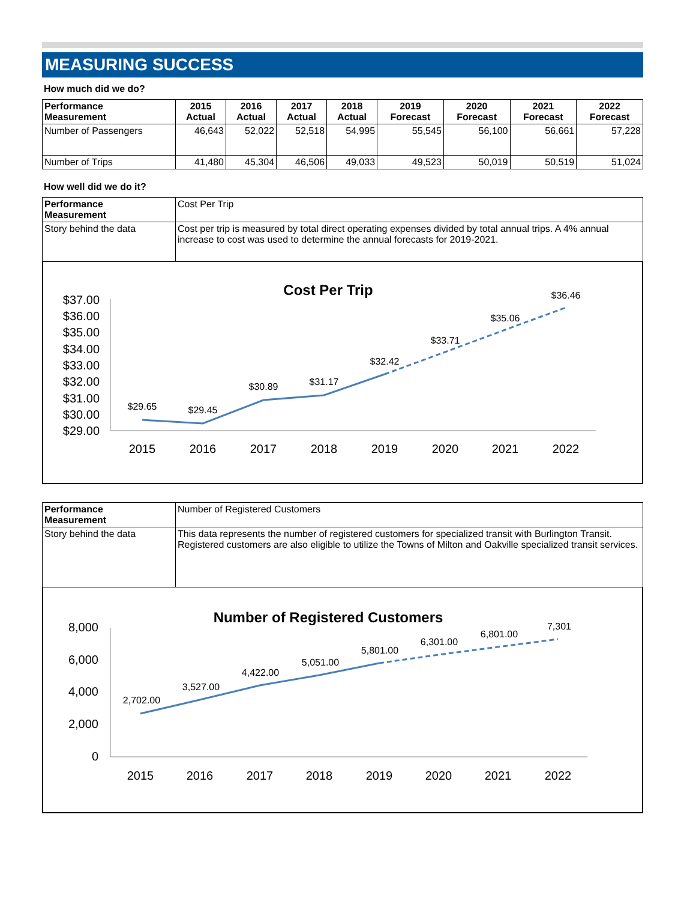MEASURING SUCCESS
How much did we do?
| Performance Measurement | 2015 Actual | 2016 Actual | 2017 Actual | 2018 Actual | 2019 Forecast | 2020 Forecast | 2021 Forecast | 2022 Forecast |
| --- | --- | --- | --- | --- | --- | --- | --- | --- |
| Number of Passengers | 46,643 | 52,022 | 52,518 | 54,995 | 55,545 | 56,100 | 56,661 | 57,228 |
| Number of Trips | 41,480 | 45,304 | 46,506 | 49,033 | 49,523 | 50,019 | 50,519 | 51,024 |
How well did we do it?
| Performance Measurement | Cost Per Trip |
| Story behind the data | Cost per trip is measured by total direct operating expenses divided by total annual trips. A 4% annual increase to cost was used to determine the annual forecasts for 2019-2021. |
Cost Per Trip
$37.00
$36.00
$35.00
$34.00
$33.00
$32.00
$31.00
$30.00
$29.00
$29.65
$29.45
$30.89
$31.17
$32.42
$33.71
$35.06
$36.46
2015
2016
2017
2018
2019
2020
2021
2022
| Performance Measurement | Number of Registered Customers |
| Story behind the data | This data represents the number of registered customers for specialized transit with Burlington Transit. Registered customers are also eligible to utilize the Towns of Milton and Oakville specialized transit services. |
Number of Registered Customers
8,000
6,000
4,000
2,000
0
2,702.00
3,527.00
4,422.00
5,051.00
5,801.00
6,301.00
6,801.00
7,301
2015
2016
2017
2018
2019
2020
2021
2022